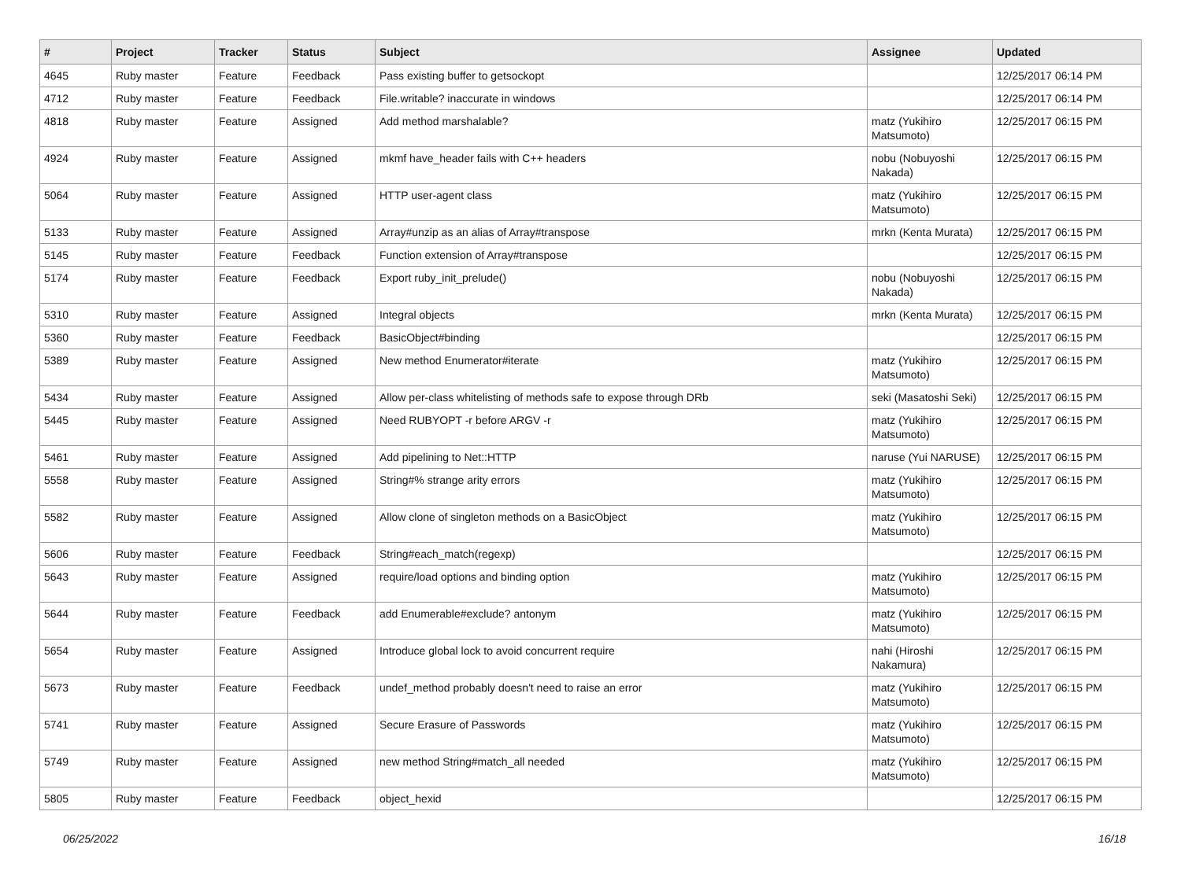| # | Project | Tracker | Status | Subject | Assignee | Updated |
| --- | --- | --- | --- | --- | --- | --- |
| 4645 | Ruby master | Feature | Feedback | Pass existing buffer to getsockopt | | 12/25/2017 06:14 PM |
| 4712 | Ruby master | Feature | Feedback | File.writable? inaccurate in windows | | 12/25/2017 06:14 PM |
| 4818 | Ruby master | Feature | Assigned | Add method marshalable? | matz (Yukihiro Matsumoto) | 12/25/2017 06:15 PM |
| 4924 | Ruby master | Feature | Assigned | mkmf have_header fails with C++ headers | nobu (Nobuyoshi Nakada) | 12/25/2017 06:15 PM |
| 5064 | Ruby master | Feature | Assigned | HTTP user-agent class | matz (Yukihiro Matsumoto) | 12/25/2017 06:15 PM |
| 5133 | Ruby master | Feature | Assigned | Array#unzip as an alias of Array#transpose | mrkn (Kenta Murata) | 12/25/2017 06:15 PM |
| 5145 | Ruby master | Feature | Feedback | Function extension of Array#transpose | | 12/25/2017 06:15 PM |
| 5174 | Ruby master | Feature | Feedback | Export ruby_init_prelude() | nobu (Nobuyoshi Nakada) | 12/25/2017 06:15 PM |
| 5310 | Ruby master | Feature | Assigned | Integral objects | mrkn (Kenta Murata) | 12/25/2017 06:15 PM |
| 5360 | Ruby master | Feature | Feedback | BasicObject#binding | | 12/25/2017 06:15 PM |
| 5389 | Ruby master | Feature | Assigned | New method Enumerator#iterate | matz (Yukihiro Matsumoto) | 12/25/2017 06:15 PM |
| 5434 | Ruby master | Feature | Assigned | Allow per-class whitelisting of methods safe to expose through DRb | seki (Masatoshi Seki) | 12/25/2017 06:15 PM |
| 5445 | Ruby master | Feature | Assigned | Need RUBYOPT -r before ARGV -r | matz (Yukihiro Matsumoto) | 12/25/2017 06:15 PM |
| 5461 | Ruby master | Feature | Assigned | Add pipelining to Net::HTTP | naruse (Yui NARUSE) | 12/25/2017 06:15 PM |
| 5558 | Ruby master | Feature | Assigned | String#% strange arity errors | matz (Yukihiro Matsumoto) | 12/25/2017 06:15 PM |
| 5582 | Ruby master | Feature | Assigned | Allow clone of singleton methods on a BasicObject | matz (Yukihiro Matsumoto) | 12/25/2017 06:15 PM |
| 5606 | Ruby master | Feature | Feedback | String#each_match(regexp) | | 12/25/2017 06:15 PM |
| 5643 | Ruby master | Feature | Assigned | require/load options and binding option | matz (Yukihiro Matsumoto) | 12/25/2017 06:15 PM |
| 5644 | Ruby master | Feature | Feedback | add Enumerable#exclude? antonym | matz (Yukihiro Matsumoto) | 12/25/2017 06:15 PM |
| 5654 | Ruby master | Feature | Assigned | Introduce global lock to avoid concurrent require | nahi (Hiroshi Nakamura) | 12/25/2017 06:15 PM |
| 5673 | Ruby master | Feature | Feedback | undef_method probably doesn't need to raise an error | matz (Yukihiro Matsumoto) | 12/25/2017 06:15 PM |
| 5741 | Ruby master | Feature | Assigned | Secure Erasure of Passwords | matz (Yukihiro Matsumoto) | 12/25/2017 06:15 PM |
| 5749 | Ruby master | Feature | Assigned | new method String#match_all needed | matz (Yukihiro Matsumoto) | 12/25/2017 06:15 PM |
| 5805 | Ruby master | Feature | Feedback | object_hexid | | 12/25/2017 06:15 PM |
06/25/2022 16/18